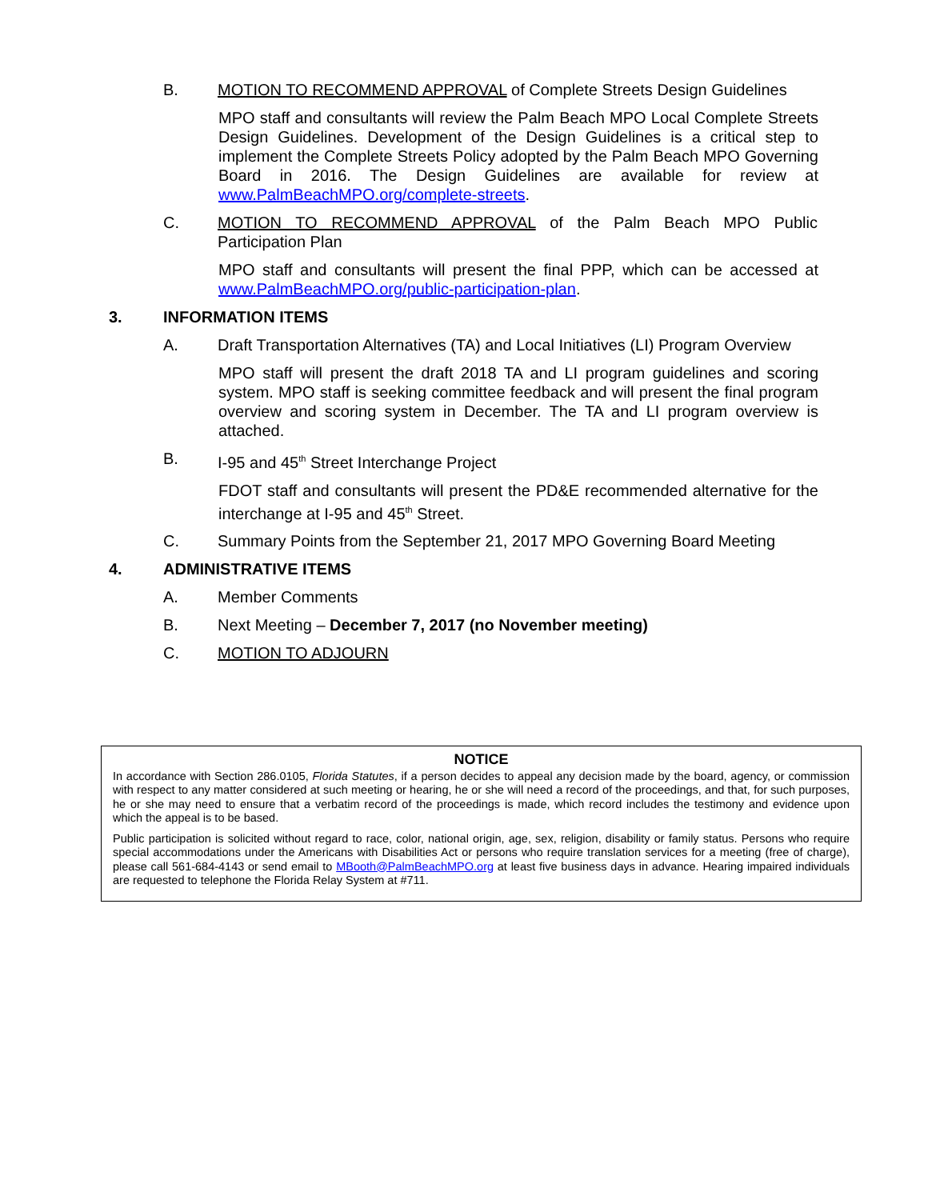B. MOTION TO RECOMMEND APPROVAL of Complete Streets Design Guidelines
MPO staff and consultants will review the Palm Beach MPO Local Complete Streets Design Guidelines. Development of the Design Guidelines is a critical step to implement the Complete Streets Policy adopted by the Palm Beach MPO Governing Board in 2016. The Design Guidelines are available for review at www.PalmBeachMPO.org/complete-streets.
C. MOTION TO RECOMMEND APPROVAL of the Palm Beach MPO Public Participation Plan
MPO staff and consultants will present the final PPP, which can be accessed at www.PalmBeachMPO.org/public-participation-plan.
3. INFORMATION ITEMS
A. Draft Transportation Alternatives (TA) and Local Initiatives (LI) Program Overview
MPO staff will present the draft 2018 TA and LI program guidelines and scoring system. MPO staff is seeking committee feedback and will present the final program overview and scoring system in December. The TA and LI program overview is attached.
B. I-95 and 45<sup>th</sup> Street Interchange Project
FDOT staff and consultants will present the PD&E recommended alternative for the interchange at I-95 and 45<sup>th</sup> Street.
C. Summary Points from the September 21, 2017 MPO Governing Board Meeting
4. ADMINISTRATIVE ITEMS
A. Member Comments
B. Next Meeting – December 7, 2017 (no November meeting)
C. MOTION TO ADJOURN
NOTICE
In accordance with Section 286.0105, Florida Statutes, if a person decides to appeal any decision made by the board, agency, or commission with respect to any matter considered at such meeting or hearing, he or she will need a record of the proceedings, and that, for such purposes, he or she may need to ensure that a verbatim record of the proceedings is made, which record includes the testimony and evidence upon which the appeal is to be based.
Public participation is solicited without regard to race, color, national origin, age, sex, religion, disability or family status. Persons who require special accommodations under the Americans with Disabilities Act or persons who require translation services for a meeting (free of charge), please call 561-684-4143 or send email to MBooth@PalmBeachMPO.org at least five business days in advance. Hearing impaired individuals are requested to telephone the Florida Relay System at #711.